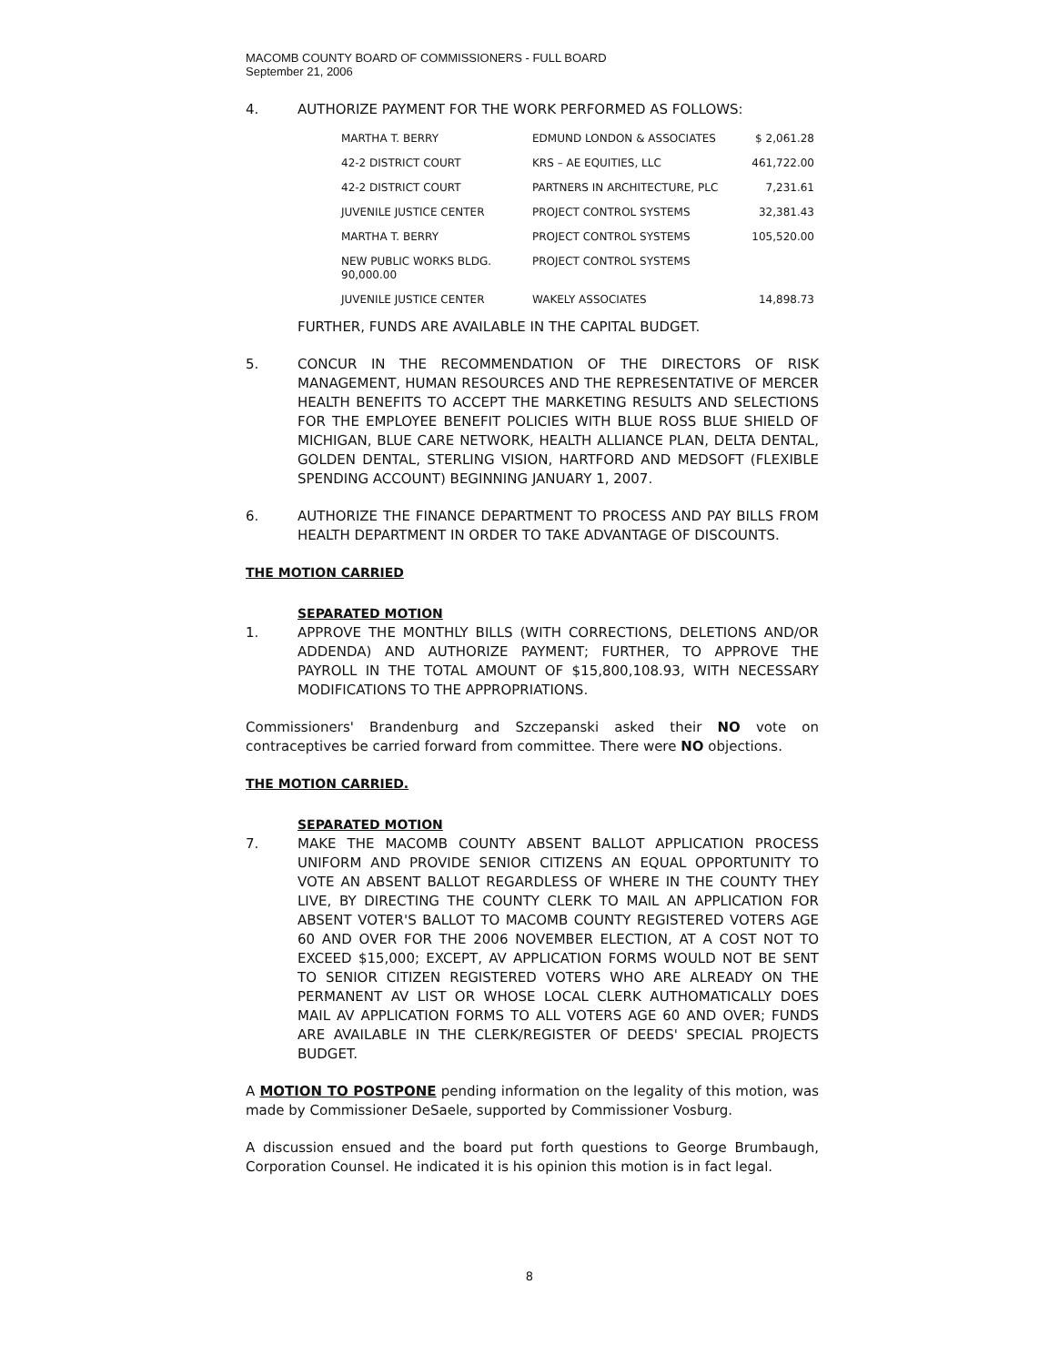MACOMB COUNTY BOARD OF COMMISSIONERS - FULL BOARD
September 21, 2006
4. AUTHORIZE PAYMENT FOR THE WORK PERFORMED AS FOLLOWS:
| MARTHA T. BERRY | EDMUND LONDON & ASSOCIATES | $ 2,061.28 |
| 42-2 DISTRICT COURT | KRS – AE EQUITIES, LLC | 461,722.00 |
| 42-2 DISTRICT COURT | PARTNERS IN ARCHITECTURE, PLC | 7,231.61 |
| JUVENILE JUSTICE CENTER | PROJECT CONTROL SYSTEMS | 32,381.43 |
| MARTHA T. BERRY | PROJECT CONTROL SYSTEMS | 105,520.00 |
| NEW PUBLIC WORKS BLDG. 90,000.00 | PROJECT CONTROL SYSTEMS | |
| JUVENILE JUSTICE CENTER | WAKELY ASSOCIATES | 14,898.73 |
FURTHER, FUNDS ARE AVAILABLE IN THE CAPITAL BUDGET.
5. CONCUR IN THE RECOMMENDATION OF THE DIRECTORS OF RISK MANAGEMENT, HUMAN RESOURCES AND THE REPRESENTATIVE OF MERCER HEALTH BENEFITS TO ACCEPT THE MARKETING RESULTS AND SELECTIONS FOR THE EMPLOYEE BENEFIT POLICIES WITH BLUE ROSS BLUE SHIELD OF MICHIGAN, BLUE CARE NETWORK, HEALTH ALLIANCE PLAN, DELTA DENTAL, GOLDEN DENTAL, STERLING VISION, HARTFORD AND MEDSOFT (FLEXIBLE SPENDING ACCOUNT) BEGINNING JANUARY 1, 2007.
6. AUTHORIZE THE FINANCE DEPARTMENT TO PROCESS AND PAY BILLS FROM HEALTH DEPARTMENT IN ORDER TO TAKE ADVANTAGE OF DISCOUNTS.
THE MOTION CARRIED
SEPARATED MOTION
1. APPROVE THE MONTHLY BILLS (WITH CORRECTIONS, DELETIONS AND/OR ADDENDA) AND AUTHORIZE PAYMENT; FURTHER, TO APPROVE THE PAYROLL IN THE TOTAL AMOUNT OF $15,800,108.93, WITH NECESSARY MODIFICATIONS TO THE APPROPRIATIONS.
Commissioners' Brandenburg and Szczepanski asked their NO vote on contraceptives be carried forward from committee. There were NO objections.
THE MOTION CARRIED.
SEPARATED MOTION
7. MAKE THE MACOMB COUNTY ABSENT BALLOT APPLICATION PROCESS UNIFORM AND PROVIDE SENIOR CITIZENS AN EQUAL OPPORTUNITY TO VOTE AN ABSENT BALLOT REGARDLESS OF WHERE IN THE COUNTY THEY LIVE, BY DIRECTING THE COUNTY CLERK TO MAIL AN APPLICATION FOR ABSENT VOTER'S BALLOT TO MACOMB COUNTY REGISTERED VOTERS AGE 60 AND OVER FOR THE 2006 NOVEMBER ELECTION, AT A COST NOT TO EXCEED $15,000; EXCEPT, AV APPLICATION FORMS WOULD NOT BE SENT TO SENIOR CITIZEN REGISTERED VOTERS WHO ARE ALREADY ON THE PERMANENT AV LIST OR WHOSE LOCAL CLERK AUTHOMATICALLY DOES MAIL AV APPLICATION FORMS TO ALL VOTERS AGE 60 AND OVER; FUNDS ARE AVAILABLE IN THE CLERK/REGISTER OF DEEDS' SPECIAL PROJECTS BUDGET.
A MOTION TO POSTPONE pending information on the legality of this motion, was made by Commissioner DeSaele, supported by Commissioner Vosburg.
A discussion ensued and the board put forth questions to George Brumbaugh, Corporation Counsel. He indicated it is his opinion this motion is in fact legal.
8